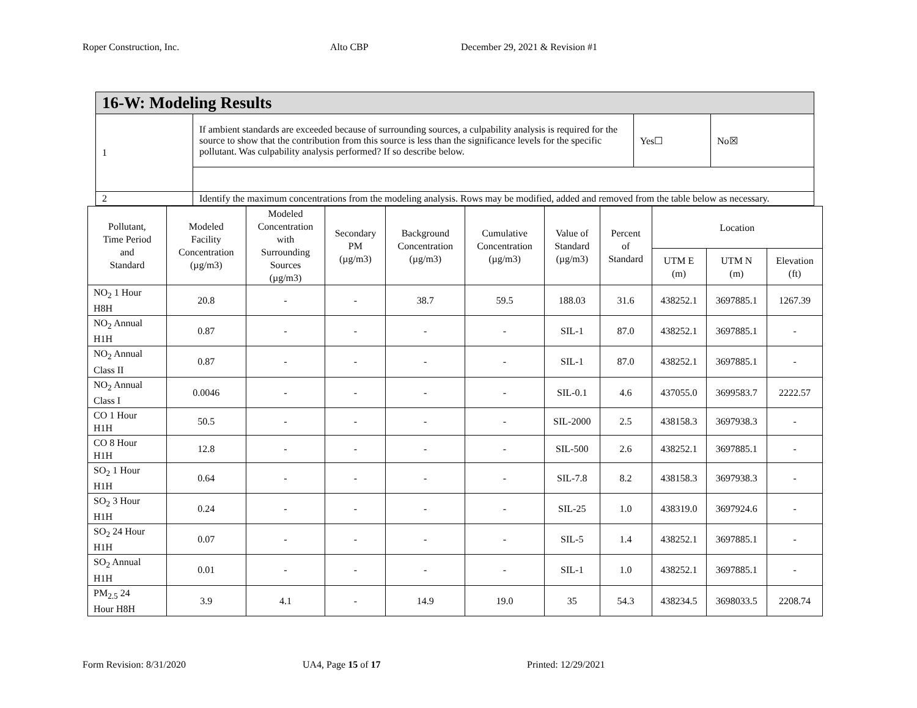Roper Construction, Inc. Alto CBP December 29, 2021 & Revision #1
| 16-W: Modeling Results | | | |
| 1 | If ambient standards are exceeded because of surrounding sources, a culpability analysis is required for the source to show that the contribution from this source is less than the significance levels for the specific pollutant. Was culpability analysis performed? If so describe below. | Yes☐ | No☒ |
| 2 | Identify the maximum concentrations from the modeling analysis. Rows may be modified, added and removed from the table below as necessary. | | |
| Pollutant, Time Period and Standard | Modeled Facility Concentration (µg/m3) | Modeled Concentration with Surrounding Sources (µg/m3) | Secondary PM (µg/m3) | Background Concentration (µg/m3) | Cumulative Concentration (µg/m3) | Value of Standard (µg/m3) | Percent of Standard | Location | | |
| --- | --- | --- | --- | --- | --- | --- | --- | --- | --- | --- |
| | | | | | | | | UTM E (m) | UTM N (m) | Elevation (ft) |
| NO<sub>2</sub> 1 Hour H8H | 20.8 | - | - | 38.7 | 59.5 | 188.03 | 31.6 | 438252.1 | 3697885.1 | 1267.39 |
| NO<sub>2</sub> Annual H1H | 0.87 | - | - | - | - | SIL-1 | 87.0 | 438252.1 | 3697885.1 | - |
| NO<sub>2</sub> Annual Class II | 0.87 | - | - | - | - | SIL-1 | 87.0 | 438252.1 | 3697885.1 | - |
| NO<sub>2</sub> Annual Class I | 0.0046 | - | - | - | - | SIL-0.1 | 4.6 | 437055.0 | 3699583.7 | 2222.57 |
| CO 1 Hour H1H | 50.5 | - | - | - | - | SIL-2000 | 2.5 | 438158.3 | 3697938.3 | - |
| CO 8 Hour H1H | 12.8 | - | - | - | - | SIL-500 | 2.6 | 438252.1 | 3697885.1 | - |
| SO<sub>2</sub> 1 Hour H1H | 0.64 | - | - | - | - | SIL-7.8 | 8.2 | 438158.3 | 3697938.3 | - |
| SO<sub>2</sub> 3 Hour H1H | 0.24 | - | - | - | - | SIL-25 | 1.0 | 438319.0 | 3697924.6 | - |
| SO<sub>2</sub> 24 Hour H1H | 0.07 | - | - | - | - | SIL-5 | 1.4 | 438252.1 | 3697885.1 | - |
| SO<sub>2</sub> Annual H1H | 0.01 | - | - | - | - | SIL-1 | 1.0 | 438252.1 | 3697885.1 | - |
| PM<sub>2.5</sub> 24 Hour H8H | 3.9 | 4.1 | - | 14.9 | 19.0 | 35 | 54.3 | 438234.5 | 3698033.5 | 2208.74 |
Form Revision: 8/31/2020 UA4, Page 15 of 17 Printed: 12/29/2021